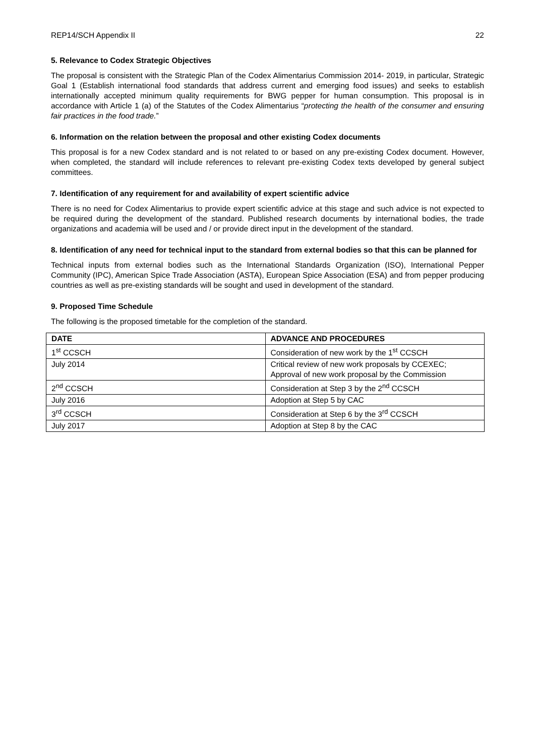REP14/SCH Appendix II 22
5. Relevance to Codex Strategic Objectives
The proposal is consistent with the Strategic Plan of the Codex Alimentarius Commission 2014- 2019, in particular, Strategic Goal 1 (Establish international food standards that address current and emerging food issues) and seeks to establish internationally accepted minimum quality requirements for BWG pepper for human consumption. This proposal is in accordance with Article 1 (a) of the Statutes of the Codex Alimentarius “protecting the health of the consumer and ensuring fair practices in the food trade.”
6. Information on the relation between the proposal and other existing Codex documents
This proposal is for a new Codex standard and is not related to or based on any pre-existing Codex document. However, when completed, the standard will include references to relevant pre-existing Codex texts developed by general subject committees.
7. Identification of any requirement for and availability of expert scientific advice
There is no need for Codex Alimentarius to provide expert scientific advice at this stage and such advice is not expected to be required during the development of the standard. Published research documents by international bodies, the trade organizations and academia will be used and / or provide direct input in the development of the standard.
8. Identification of any need for technical input to the standard from external bodies so that this can be planned for
Technical inputs from external bodies such as the International Standards Organization (ISO), International Pepper Community (IPC), American Spice Trade Association (ASTA), European Spice Association (ESA) and from pepper producing countries as well as pre-existing standards will be sought and used in development of the standard.
9. Proposed Time Schedule
The following is the proposed timetable for the completion of the standard.
| DATE | ADVANCE AND PROCEDURES |
| --- | --- |
| 1<sup>st</sup> CCSCH | Consideration of new work by the 1<sup>st</sup> CCSCH |
| July 2014 | Critical review of new work proposals by CCEXEC; Approval of new work proposal by the Commission |
| 2<sup>nd</sup> CCSCH | Consideration at Step 3 by the 2<sup>nd</sup> CCSCH |
| July 2016 | Adoption at Step 5 by CAC |
| 3<sup>rd</sup> CCSCH | Consideration at Step 6 by the 3<sup>rd</sup> CCSCH |
| July 2017 | Adoption at Step 8 by the CAC |